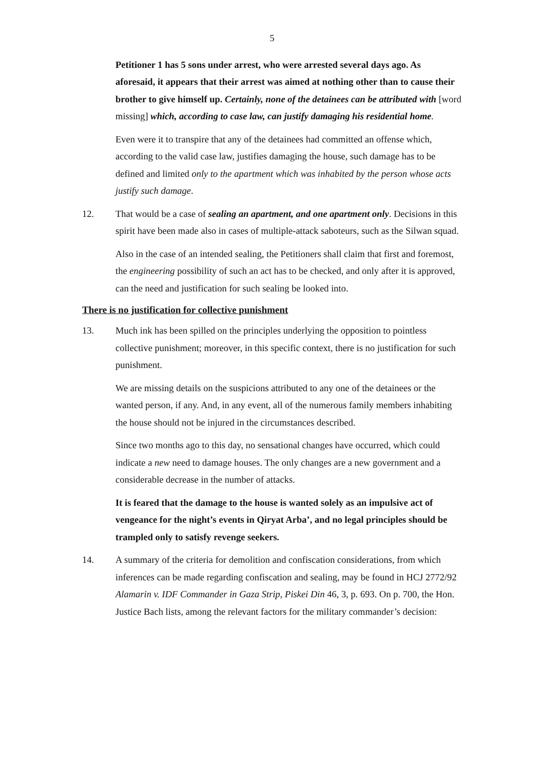5
Petitioner 1 has 5 sons under arrest, who were arrested several days ago. As aforesaid, it appears that their arrest was aimed at nothing other than to cause their brother to give himself up. Certainly, none of the detainees can be attributed with [word missing] which, according to case law, can justify damaging his residential home.
Even were it to transpire that any of the detainees had committed an offense which, according to the valid case law, justifies damaging the house, such damage has to be defined and limited only to the apartment which was inhabited by the person whose acts justify such damage.
12. That would be a case of sealing an apartment, and one apartment only. Decisions in this spirit have been made also in cases of multiple-attack saboteurs, such as the Silwan squad.
Also in the case of an intended sealing, the Petitioners shall claim that first and foremost, the engineering possibility of such an act has to be checked, and only after it is approved, can the need and justification for such sealing be looked into.
There is no justification for collective punishment
13. Much ink has been spilled on the principles underlying the opposition to pointless collective punishment; moreover, in this specific context, there is no justification for such punishment.
We are missing details on the suspicions attributed to any one of the detainees or the wanted person, if any. And, in any event, all of the numerous family members inhabiting the house should not be injured in the circumstances described.
Since two months ago to this day, no sensational changes have occurred, which could indicate a new need to damage houses. The only changes are a new government and a considerable decrease in the number of attacks.
It is feared that the damage to the house is wanted solely as an impulsive act of vengeance for the night’s events in Qiryat Arba’, and no legal principles should be trampled only to satisfy revenge seekers.
14. A summary of the criteria for demolition and confiscation considerations, from which inferences can be made regarding confiscation and sealing, may be found in HCJ 2772/92 Alamarin v. IDF Commander in Gaza Strip, Piskei Din 46, 3, p. 693. On p. 700, the Hon. Justice Bach lists, among the relevant factors for the military commander’s decision: